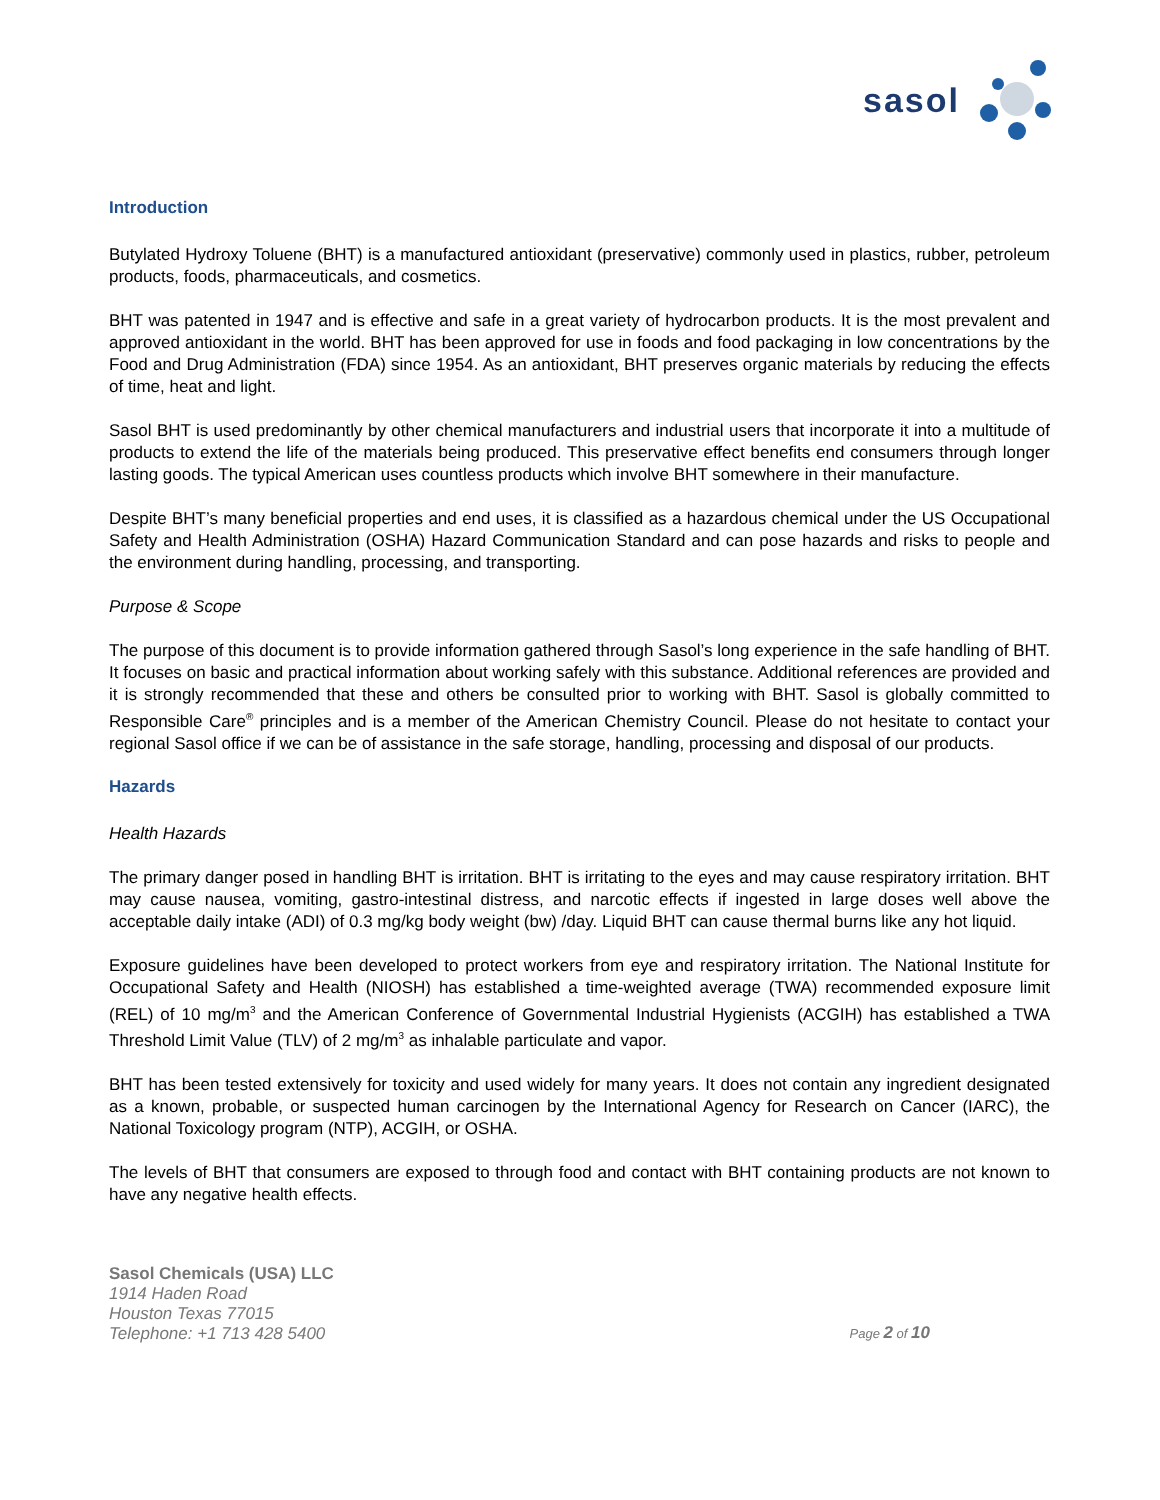sasol
Introduction
Butylated Hydroxy Toluene (BHT) is a manufactured antioxidant (preservative) commonly used in plastics, rubber, petroleum products, foods, pharmaceuticals, and cosmetics.
BHT was patented in 1947 and is effective and safe in a great variety of hydrocarbon products. It is the most prevalent and approved antioxidant in the world. BHT has been approved for use in foods and food packaging in low concentrations by the Food and Drug Administration (FDA) since 1954. As an antioxidant, BHT preserves organic materials by reducing the effects of time, heat and light.
Sasol BHT is used predominantly by other chemical manufacturers and industrial users that incorporate it into a multitude of products to extend the life of the materials being produced. This preservative effect benefits end consumers through longer lasting goods. The typical American uses countless products which involve BHT somewhere in their manufacture.
Despite BHT’s many beneficial properties and end uses, it is classified as a hazardous chemical under the US Occupational Safety and Health Administration (OSHA) Hazard Communication Standard and can pose hazards and risks to people and the environment during handling, processing, and transporting.
Purpose & Scope
The purpose of this document is to provide information gathered through Sasol’s long experience in the safe handling of BHT. It focuses on basic and practical information about working safely with this substance. Additional references are provided and it is strongly recommended that these and others be consulted prior to working with BHT. Sasol is globally committed to Responsible Care<sup>®</sup> principles and is a member of the American Chemistry Council. Please do not hesitate to contact your regional Sasol office if we can be of assistance in the safe storage, handling, processing and disposal of our products.
Hazards
Health Hazards
The primary danger posed in handling BHT is irritation. BHT is irritating to the eyes and may cause respiratory irritation. BHT may cause nausea, vomiting, gastro-intestinal distress, and narcotic effects if ingested in large doses well above the acceptable daily intake (ADI) of 0.3 mg/kg body weight (bw) /day. Liquid BHT can cause thermal burns like any hot liquid.
Exposure guidelines have been developed to protect workers from eye and respiratory irritation. The National Institute for Occupational Safety and Health (NIOSH) has established a time-weighted average (TWA) recommended exposure limit (REL) of 10 mg/m<sup>3</sup> and the American Conference of Governmental Industrial Hygienists (ACGIH) has established a TWA Threshold Limit Value (TLV) of 2 mg/m<sup>3</sup> as inhalable particulate and vapor.
BHT has been tested extensively for toxicity and used widely for many years. It does not contain any ingredient designated as a known, probable, or suspected human carcinogen by the International Agency for Research on Cancer (IARC), the National Toxicology program (NTP), ACGIH, or OSHA.
The levels of BHT that consumers are exposed to through food and contact with BHT containing products are not known to have any negative health effects.
Sasol Chemicals (USA) LLC
1914 Haden Road
Houston Texas 77015
Telephone: +1 713 428 5400
Page 2 of 10